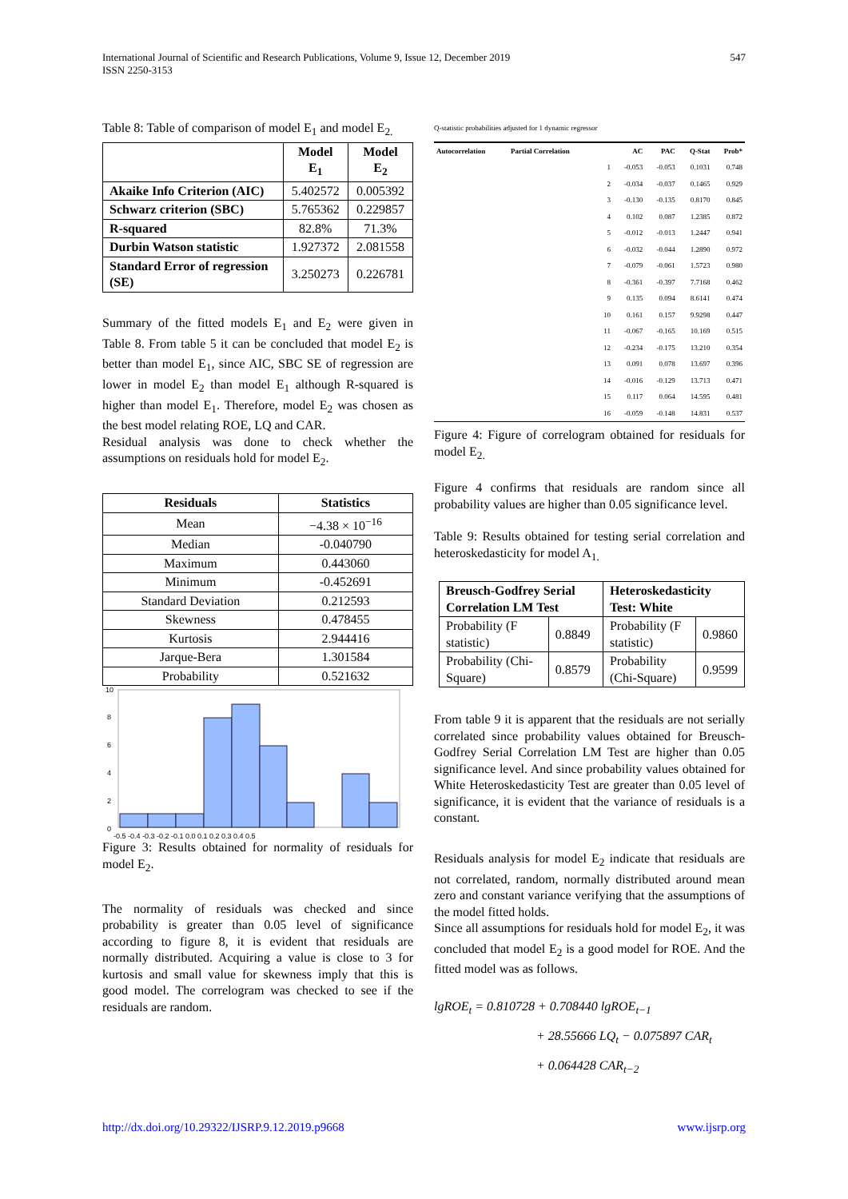547 International Journal of Scientific and Research Publications, Volume 9, Issue 12, December 2019
ISSN 2250-3153
Table 8: Table of comparison of model E<sub>1</sub> and model E<sub>2.</sub>
| | Model E<sub>1</sub> | Model E<sub>2</sub> |
| --- | --- | --- |
| Akaike Info Criterion (AIC) | 5.402572 | 0.005392 |
| Schwarz criterion (SBC) | 5.765362 | 0.229857 |
| R-squared | 82.8% | 71.3% |
| Durbin Watson statistic | 1.927372 | 2.081558 |
| Standard Error of regression (SE) | 3.250273 | 0.226781 |
Summary of the fitted models E<sub>1</sub> and E<sub>2</sub> were given in Table 8. From table 5 it can be concluded that model E<sub>2</sub> is better than model E<sub>1</sub>, since AIC, SBC SE of regression are lower in model E<sub>2</sub> than model E<sub>1</sub> although R-squared is higher than model E<sub>1</sub>. Therefore, model E<sub>2</sub> was chosen as the best model relating ROE, LQ and CAR.
Residual analysis was done to check whether the assumptions on residuals hold for model E<sub>2</sub>.
| Residuals | Statistics |
| --- | --- |
| Mean | −4.38 × 10<sup>−16</sup> |
| Median | -0.040790 |
| Maximum | 0.443060 |
| Minimum | -0.452691 |
| Standard Deviation | 0.212593 |
| Skewness | 0.478455 |
| Kurtosis | 2.944416 |
| Jarque-Bera | 1.301584 |
| Probability | 0.521632 |
10
8
6
4
2
0
-0.5 -0.4 -0.3 -0.2 -0.1 0.0 0.1 0.2 0.3 0.4 0.5
Figure 3: Results obtained for normality of residuals for model E<sub>2</sub>.
The normality of residuals was checked and since probability is greater than 0.05 level of significance according to figure 8, it is evident that residuals are normally distributed. Acquiring a value is close to 3 for kurtosis and small value for skewness imply that this is good model. The correlogram was checked to see if the residuals are random.
Q-statistic probabilities adjusted for 1 dynamic regressor
| Autocorrelation | Partial Correlation | | AC | PAC | Q-Stat | Prob* |
| --- | --- | --- | --- | --- | --- | --- |
| | | 1 | -0.053 | -0.053 | 0.1031 | 0.748 |
| | | 2 | -0.034 | -0.037 | 0.1465 | 0.929 |
| | | 3 | -0.130 | -0.135 | 0.8170 | 0.845 |
| | | 4 | 0.102 | 0.087 | 1.2385 | 0.872 |
| | | 5 | -0.012 | -0.013 | 1.2447 | 0.941 |
| | | 6 | -0.032 | -0.044 | 1.2890 | 0.972 |
| | | 7 | -0.079 | -0.061 | 1.5723 | 0.980 |
| | | 8 | -0.361 | -0.397 | 7.7168 | 0.462 |
| | | 9 | 0.135 | 0.094 | 8.6141 | 0.474 |
| | | 10 | 0.161 | 0.157 | 9.9298 | 0.447 |
| | | 11 | -0.067 | -0.165 | 10.169 | 0.515 |
| | | 12 | -0.234 | -0.175 | 13.210 | 0.354 |
| | | 13 | 0.091 | 0.078 | 13.697 | 0.396 |
| | | 14 | -0.016 | -0.129 | 13.713 | 0.471 |
| | | 15 | 0.117 | 0.064 | 14.595 | 0.481 |
| | | 16 | -0.059 | -0.148 | 14.831 | 0.537 |
Figure 4: Figure of correlogram obtained for residuals for model E<sub>2.</sub>
Figure 4 confirms that residuals are random since all probability values are higher than 0.05 significance level.
Table 9: Results obtained for testing serial correlation and heteroskedasticity for model A<sub>1.</sub>
| Breusch-Godfrey Serial Correlation LM Test | | Heteroskedasticity Test: White | |
| --- | --- | --- | --- |
| Probability (F statistic) | 0.8849 | Probability (F statistic) | 0.9860 |
| Probability (Chi-Square) | 0.8579 | Probability (Chi-Square) | 0.9599 |
From table 9 it is apparent that the residuals are not serially correlated since probability values obtained for Breusch-Godfrey Serial Correlation LM Test are higher than 0.05 significance level. And since probability values obtained for White Heteroskedasticity Test are greater than 0.05 level of significance, it is evident that the variance of residuals is a constant.
Residuals analysis for model E<sub>2</sub> indicate that residuals are not correlated, random, normally distributed around mean zero and constant variance verifying that the assumptions of the model fitted holds.
Since all assumptions for residuals hold for model E<sub>2</sub>, it was concluded that model E<sub>2</sub> is a good model for ROE. And the fitted model was as follows.
lgROE<sub>t</sub> = 0.810728 + 0.708440 lgROE<sub>t−1</sub>
+ 28.55666 LQ<sub>t</sub> − 0.075897 CAR<sub>t</sub>
+ 0.064428 CAR<sub>t−2</sub>
www.ijsrp.org http://dx.doi.org/10.29322/IJSRP.9.12.2019.p9668